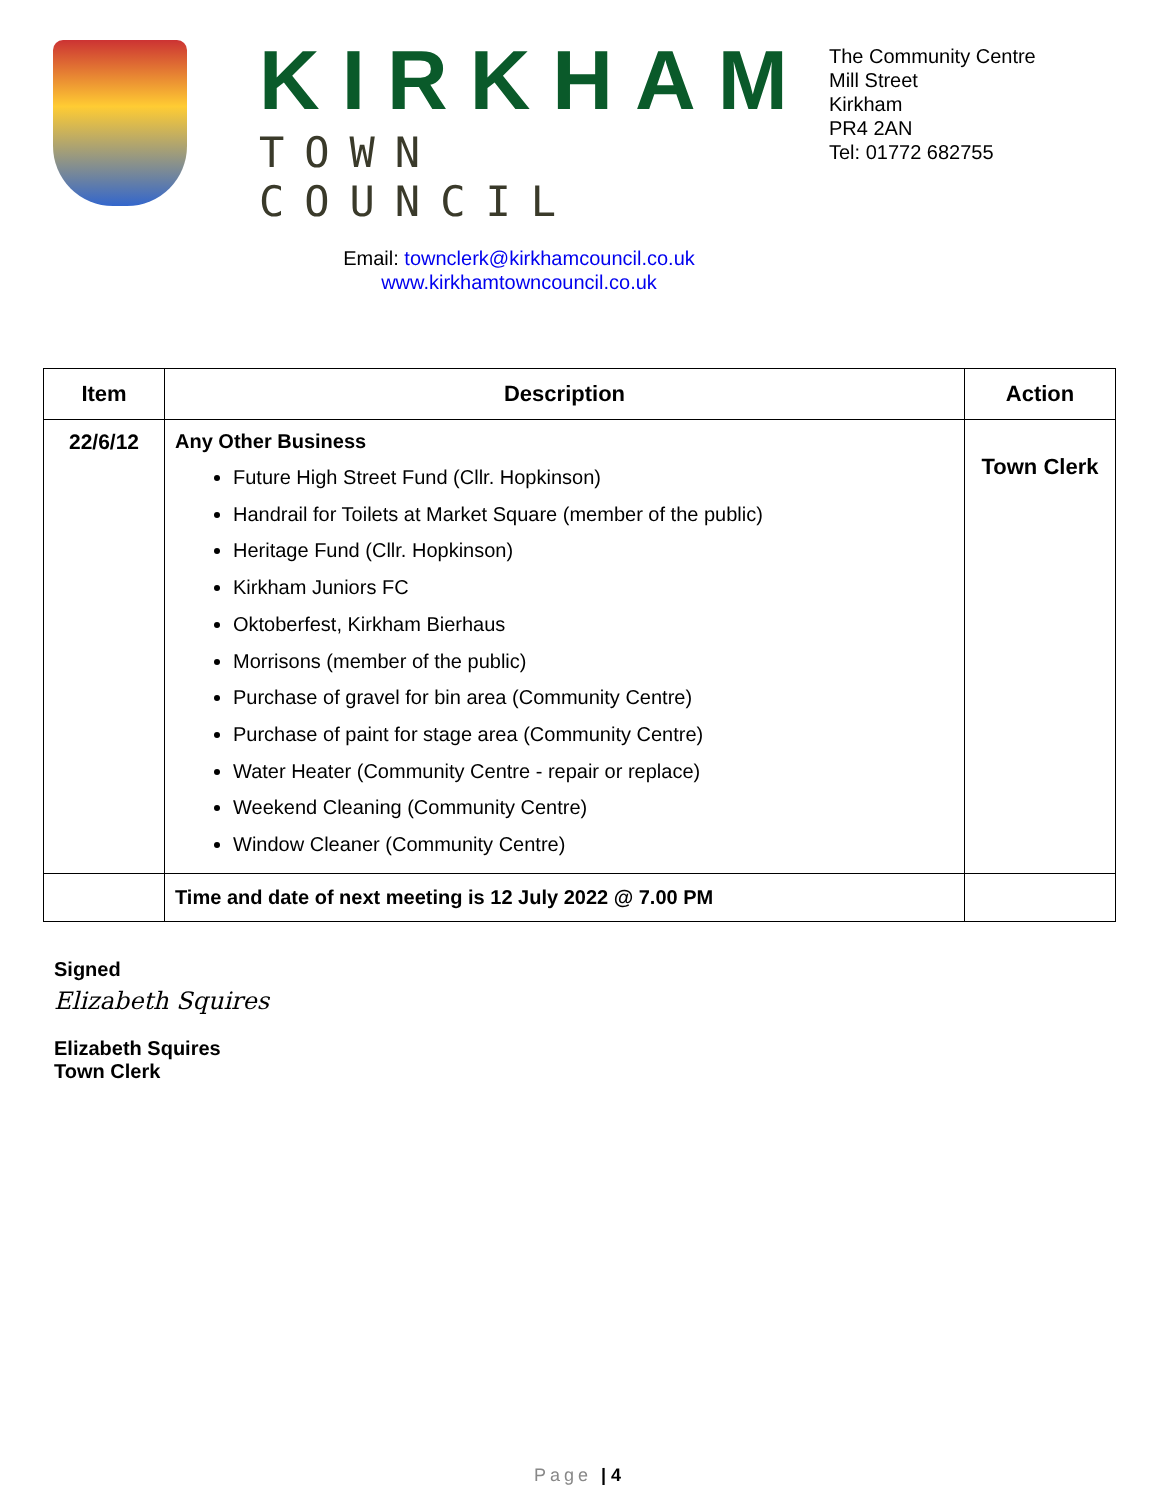KIRKHAM
TOWN COUNCIL
Email: townclerk@kirkhamcouncil.co.uk
www.kirkhamtowncouncil.co.uk
The Community Centre
Mill Street
Kirkham
PR4 2AN
Tel: 01772 682755
| Item | Description | Action |
| --- | --- | --- |
| 22/6/12 | Any Other Business Future High Street Fund (Cllr. Hopkinson) Handrail for Toilets at Market Square (member of the public) Heritage Fund (Cllr. Hopkinson) Kirkham Juniors FC Oktoberfest, Kirkham Bierhaus Morrisons (member of the public) Purchase of gravel for bin area (Community Centre) Purchase of paint for stage area (Community Centre) Water Heater (Community Centre - repair or replace) Weekend Cleaning (Community Centre) Window Cleaner (Community Centre) | Town Clerk |
| | Time and date of next meeting is 12 July 2022 @ 7.00 PM | |
Signed
Elizabeth Squires
Elizabeth Squires
Town Clerk
Page | 4